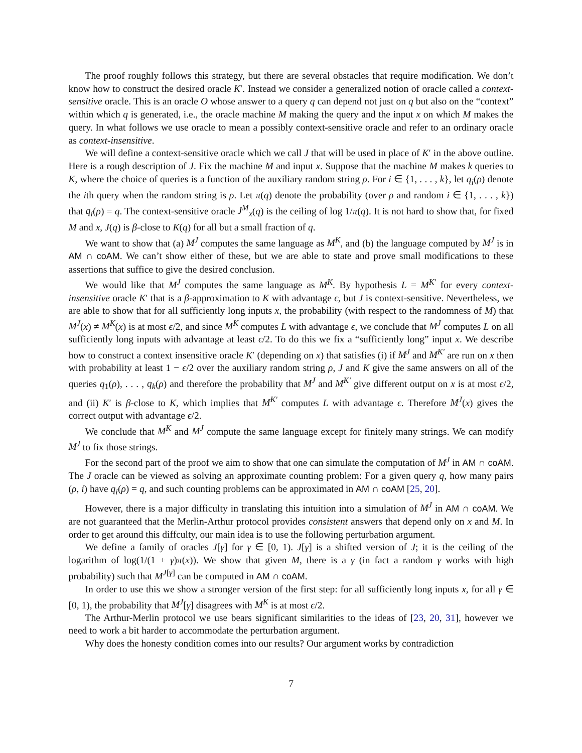The proof roughly follows this strategy, but there are several obstacles that require modification. We don’t know how to construct the desired oracle K′. Instead we consider a generalized notion of oracle called a context-sensitive oracle. This is an oracle O whose answer to a query q can depend not just on q but also on the “context” within which q is generated, i.e., the oracle machine M making the query and the input x on which M makes the query. In what follows we use oracle to mean a possibly context-sensitive oracle and refer to an ordinary oracle as context-insensitive.
We will define a context-sensitive oracle which we call J that will be used in place of K′ in the above outline. Here is a rough description of J. Fix the machine M and input x. Suppose that the machine M makes k queries to K, where the choice of queries is a function of the auxiliary random string ρ. For i ∈ {1, . . . , k}, let q<sub>i</sub>(ρ) denote the ith query when the random string is ρ. Let π(q) denote the probability (over ρ and random i ∈ {1, . . . , k}) that q<sub>i</sub>(ρ) = q. The context-sensitive oracle J<sup>M</sup><sub>x</sub>(q) is the ceiling of log 1/π(q). It is not hard to show that, for fixed M and x, J(q) is β-close to K(q) for all but a small fraction of q.
We want to show that (a) M<sup>J</sup> computes the same language as M<sup>K</sup>, and (b) the language computed by M<sup>J</sup> is in AM ∩ coAM. We can’t show either of these, but we are able to state and prove small modifications to these assertions that suffice to give the desired conclusion.
We would like that M<sup>J</sup> computes the same language as M<sup>K</sup>. By hypothesis L = M<sup>K′</sup> for every context-insensitive oracle K′ that is a β-approximation to K with advantage ϵ, but J is context-sensitive. Nevertheless, we are able to show that for all sufficiently long inputs x, the probability (with respect to the randomness of M) that M<sup>J</sup>(x) ≠ M<sup>K</sup>(x) is at most ϵ/2, and since M<sup>K</sup> computes L with advantage ϵ, we conclude that M<sup>J</sup> computes L on all sufficiently long inputs with advantage at least ϵ/2. To do this we fix a “sufficiently long” input x. We describe how to construct a context insensitive oracle K′ (depending on x) that satisfies (i) if M<sup>J</sup> and M<sup>K′</sup> are run on x then with probability at least 1 − ϵ/2 over the auxiliary random string ρ, J and K give the same answers on all of the queries q<sub>1</sub>(ρ), . . . , q<sub>k</sub>(ρ) and therefore the probability that M<sup>J</sup> and M<sup>K′</sup> give different output on x is at most ϵ/2, and (ii) K′ is β-close to K, which implies that M<sup>K′</sup> computes L with advantage ϵ. Therefore M<sup>J</sup>(x) gives the correct output with advantage ϵ/2.
We conclude that M<sup>K</sup> and M<sup>J</sup> compute the same language except for finitely many strings. We can modify M<sup>J</sup> to fix those strings.
For the second part of the proof we aim to show that one can simulate the computation of M<sup>J</sup> in AM ∩ coAM. The J oracle can be viewed as solving an approximate counting problem: For a given query q, how many pairs (ρ, i) have q<sub>i</sub>(ρ) = q, and such counting problems can be approximated in AM ∩ coAM [25, 20].
However, there is a major difficulty in translating this intuition into a simulation of M<sup>J</sup> in AM ∩ coAM. We are not guaranteed that the Merlin-Arthur protocol provides consistent answers that depend only on x and M. In order to get around this diffculty, our main idea is to use the following perturbation argument.
We define a family of oracles J[γ] for γ ∈ [0, 1). J[γ] is a shifted version of J; it is the ceiling of the logarithm of log(1/(1 + γ)π(x)). We show that given M, there is a γ (in fact a random γ works with high probability) such that M<sup>J[γ]</sup> can be computed in AM ∩ coAM.
In order to use this we show a stronger version of the first step: for all sufficiently long inputs x, for all γ ∈ [0, 1), the probability that M<sup>J</sup>[γ] disagrees with M<sup>K</sup> is at most ϵ/2.
The Arthur-Merlin protocol we use bears significant similarities to the ideas of [23, 20, 31], however we need to work a bit harder to accommodate the perturbation argument.
Why does the honesty condition comes into our results? Our argument works by contradiction
7